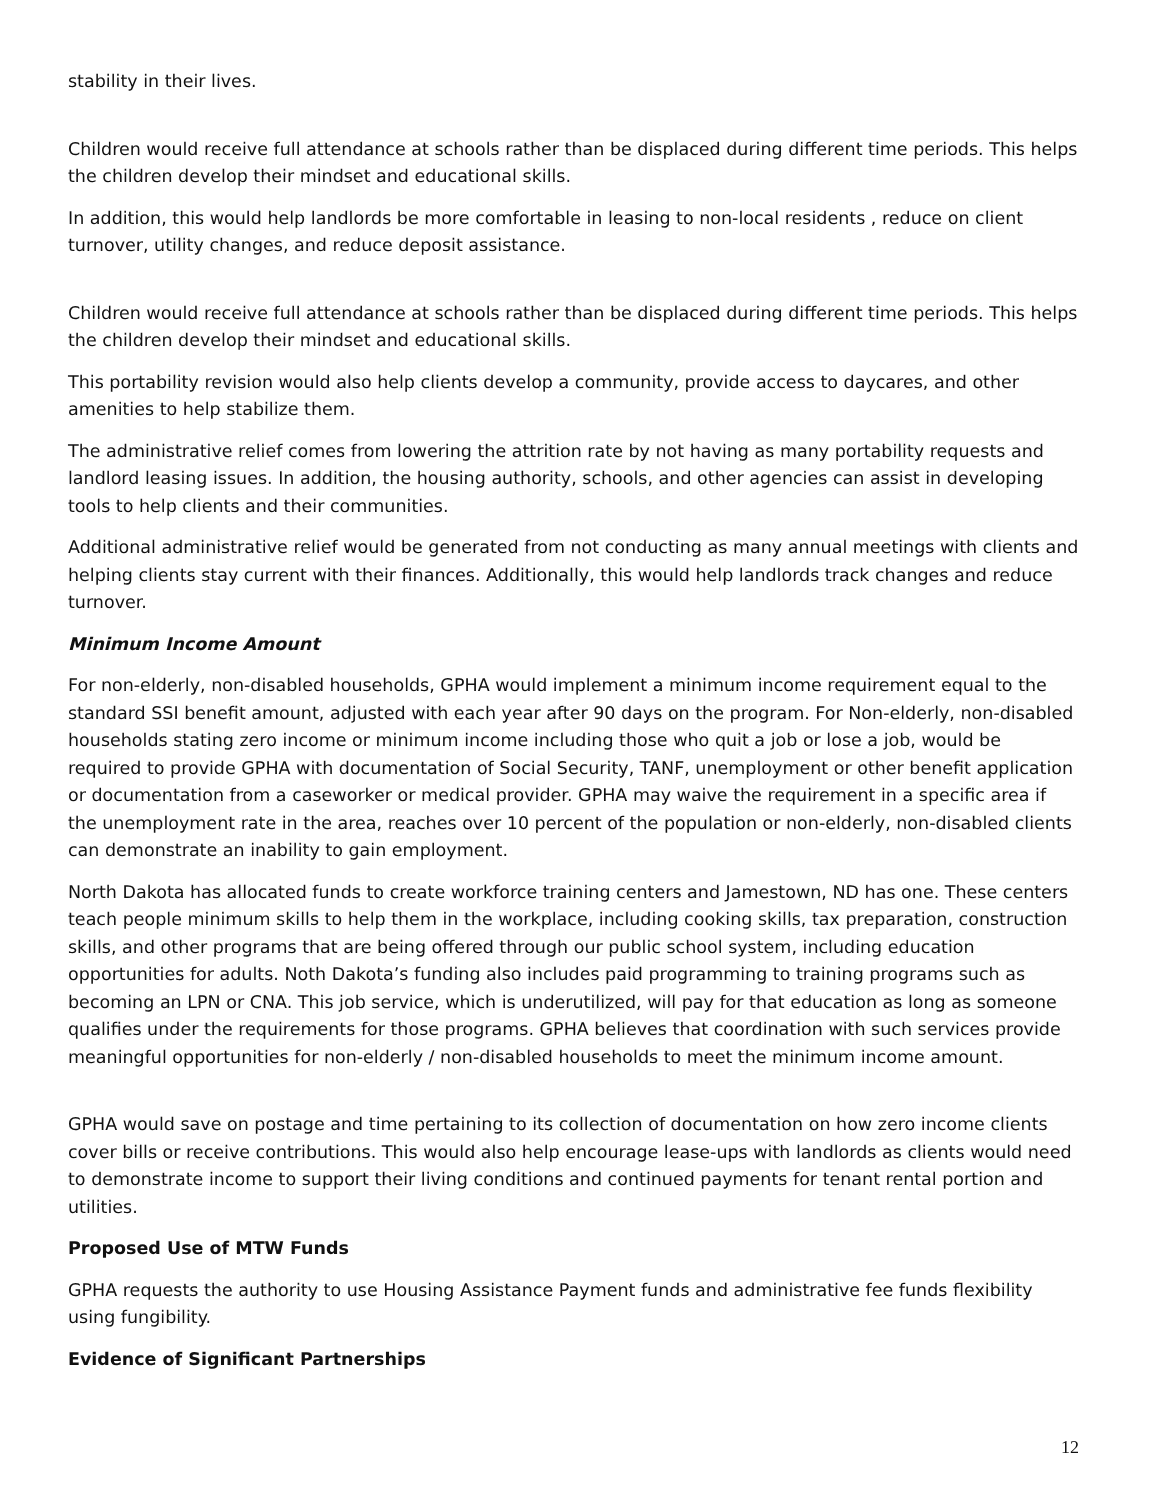stability in their lives.
Children would receive full attendance at schools rather than be displaced during different time periods. This helps the children develop their mindset and educational skills.
In addition, this would help landlords be more comfortable in leasing to non-local residents , reduce on client turnover, utility changes, and reduce deposit assistance.
Children would receive full attendance at schools rather than be displaced during different time periods. This helps the children develop their mindset and educational skills.
This portability revision would also help clients develop a community, provide access to daycares, and other amenities to help stabilize them.
The administrative relief comes from lowering the attrition rate by not having as many portability requests and landlord leasing issues. In addition, the housing authority, schools, and other agencies can assist in developing tools to help clients and their communities.
Additional administrative relief would be generated from not conducting as many annual meetings with clients and helping clients stay current with their finances. Additionally, this would help landlords track changes and reduce turnover.
Minimum Income Amount
For non-elderly, non-disabled households, GPHA would implement a minimum income requirement equal to the standard SSI benefit amount, adjusted with each year after 90 days on the program. For Non-elderly, non-disabled households stating zero income or minimum income including those who quit a job or lose a job, would be required to provide GPHA with documentation of Social Security, TANF, unemployment or other benefit application or documentation from a caseworker or medical provider. GPHA may waive the requirement in a specific area if the unemployment rate in the area, reaches over 10 percent of the population or non-elderly, non-disabled clients can demonstrate an inability to gain employment.
North Dakota has allocated funds to create workforce training centers and Jamestown, ND has one. These centers teach people minimum skills to help them in the workplace, including cooking skills, tax preparation, construction skills, and other programs that are being offered through our public school system, including education opportunities for adults. Noth Dakota’s funding also includes paid programming to training programs such as becoming an LPN or CNA. This job service, which is underutilized, will pay for that education as long as someone qualifies under the requirements for those programs. GPHA believes that coordination with such services provide meaningful opportunities for non-elderly / non-disabled households to meet the minimum income amount.
GPHA would save on postage and time pertaining to its collection of documentation on how zero income clients cover bills or receive contributions. This would also help encourage lease-ups with landlords as clients would need to demonstrate income to support their living conditions and continued payments for tenant rental portion and utilities.
Proposed Use of MTW Funds
GPHA requests the authority to use Housing Assistance Payment funds and administrative fee funds flexibility using fungibility.
Evidence of Significant Partnerships
12